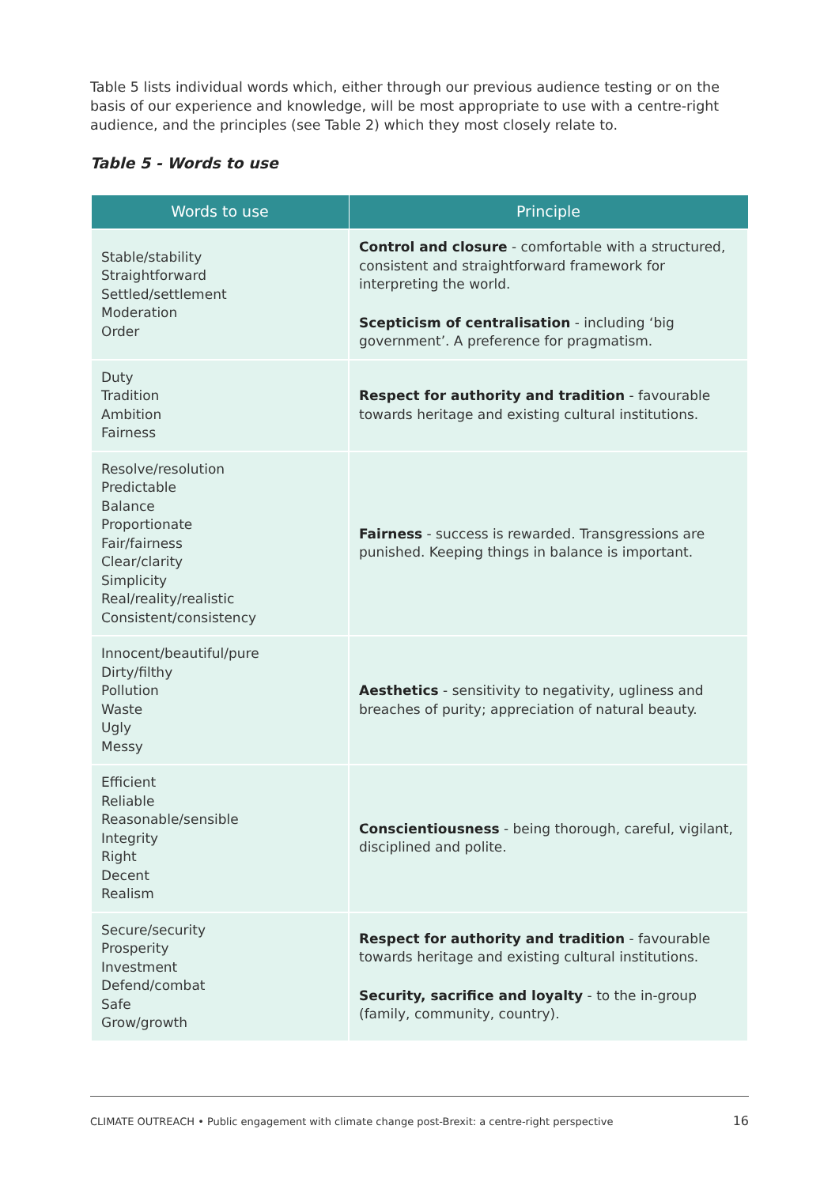Table 5 lists individual words which, either through our previous audience testing or on the basis of our experience and knowledge, will be most appropriate to use with a centre-right audience, and the principles (see Table 2) which they most closely relate to.
Table 5 - Words to use
| Words to use | Principle |
| --- | --- |
| Stable/stability Straightforward Settled/settlement Moderation Order | Control and closure - comfortable with a structured, consistent and straightforward framework for interpreting the world. Scepticism of centralisation - including ‘big government’. A preference for pragmatism. |
| Duty Tradition Ambition Fairness | Respect for authority and tradition - favourable towards heritage and existing cultural institutions. |
| Resolve/resolution Predictable Balance Proportionate Fair/fairness Clear/clarity Simplicity Real/reality/realistic Consistent/consistency | Fairness - success is rewarded. Transgressions are punished. Keeping things in balance is important. |
| Innocent/beautiful/pure Dirty/filthy Pollution Waste Ugly Messy | Aesthetics - sensitivity to negativity, ugliness and breaches of purity; appreciation of natural beauty. |
| Efficient Reliable Reasonable/sensible Integrity Right Decent Realism | Conscientiousness - being thorough, careful, vigilant, disciplined and polite. |
| Secure/security Prosperity Investment Defend/combat Safe Grow/growth | Respect for authority and tradition - favourable towards heritage and existing cultural institutions. Security, sacrifice and loyalty - to the in-group (family, community, country). |
CLIMATE OUTREACH • Public engagement with climate change post-Brexit: a centre-right perspective 16